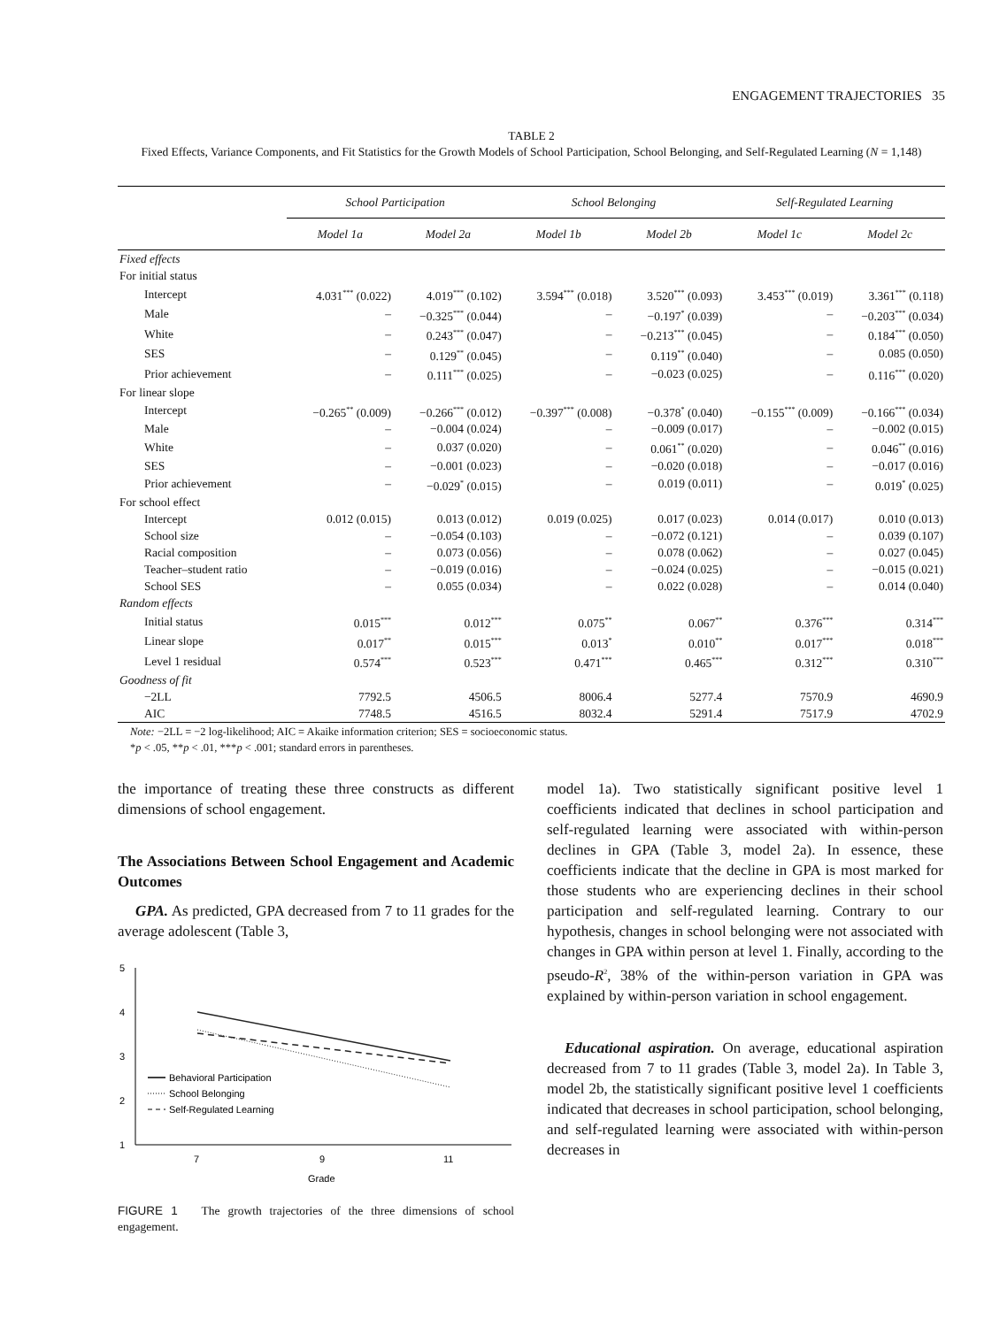ENGAGEMENT TRAJECTORIES 35
TABLE 2
Fixed Effects, Variance Components, and Fit Statistics for the Growth Models of School Participation, School Belonging, and Self-Regulated Learning (N = 1,148)
| | School Participation | | School Belonging | | Self-Regulated Learning | |
| --- | --- | --- | --- | --- | --- | --- |
| | Model 1a | Model 2a | Model 1b | Model 2b | Model 1c | Model 2c |
| Fixed effects | | | | | | |
| For initial status | | | | | | |
| Intercept | 4.031<sup>***</sup> (0.022) | 4.019<sup>***</sup> (0.102) | 3.594<sup>***</sup> (0.018) | 3.520<sup>***</sup> (0.093) | 3.453<sup>***</sup> (0.019) | 3.361<sup>***</sup> (0.118) |
| Male | – | −0.325<sup>***</sup> (0.044) | – | −0.197<sup>*</sup> (0.039) | – | −0.203<sup>***</sup> (0.034) |
| White | – | 0.243<sup>***</sup> (0.047) | – | −0.213<sup>***</sup> (0.045) | – | 0.184<sup>***</sup> (0.050) |
| SES | – | 0.129<sup>**</sup> (0.045) | – | 0.119<sup>**</sup> (0.040) | – | 0.085 (0.050) |
| Prior achievement | – | 0.111<sup>***</sup> (0.025) | – | −0.023 (0.025) | – | 0.116<sup>***</sup> (0.020) |
| For linear slope | | | | | | |
| Intercept | −0.265<sup>**</sup> (0.009) | −0.266<sup>***</sup> (0.012) | −0.397<sup>***</sup> (0.008) | −0.378<sup>*</sup> (0.040) | −0.155<sup>***</sup> (0.009) | −0.166<sup>***</sup> (0.034) |
| Male | – | −0.004 (0.024) | – | −0.009 (0.017) | – | −0.002 (0.015) |
| White | – | 0.037 (0.020) | – | 0.061<sup>**</sup> (0.020) | – | 0.046<sup>**</sup> (0.016) |
| SES | – | −0.001 (0.023) | – | −0.020 (0.018) | – | −0.017 (0.016) |
| Prior achievement | – | −0.029<sup>*</sup> (0.015) | – | 0.019 (0.011) | – | 0.019<sup>*</sup> (0.025) |
| For school effect | | | | | | |
| Intercept | 0.012 (0.015) | 0.013 (0.012) | 0.019 (0.025) | 0.017 (0.023) | 0.014 (0.017) | 0.010 (0.013) |
| School size | – | −0.054 (0.103) | – | −0.072 (0.121) | – | 0.039 (0.107) |
| Racial composition | – | 0.073 (0.056) | – | 0.078 (0.062) | – | 0.027 (0.045) |
| Teacher–student ratio | – | −0.019 (0.016) | – | −0.024 (0.025) | – | −0.015 (0.021) |
| School SES | – | 0.055 (0.034) | – | 0.022 (0.028) | – | 0.014 (0.040) |
| Random effects | | | | | | |
| Initial status | 0.015<sup>***</sup> | 0.012<sup>***</sup> | 0.075<sup>**</sup> | 0.067<sup>**</sup> | 0.376<sup>***</sup> | 0.314<sup>***</sup> |
| Linear slope | 0.017<sup>**</sup> | 0.015<sup>***</sup> | 0.013<sup>*</sup> | 0.010<sup>**</sup> | 0.017<sup>***</sup> | 0.018<sup>***</sup> |
| Level 1 residual | 0.574<sup>***</sup> | 0.523<sup>***</sup> | 0.471<sup>***</sup> | 0.465<sup>***</sup> | 0.312<sup>***</sup> | 0.310<sup>***</sup> |
| Goodness of fit | | | | | | |
| −2LL | 7792.5 | 4506.5 | 8006.4 | 5277.4 | 7570.9 | 4690.9 |
| AIC | 7748.5 | 4516.5 | 8032.4 | 5291.4 | 7517.9 | 4702.9 |
Note: −2LL = −2 log-likelihood; AIC = Akaike information criterion; SES = socioeconomic status.
*p < .05, **p < .01, ***p < .001; standard errors in parentheses.
the importance of treating these three constructs as different dimensions of school engagement.
The Associations Between School Engagement and Academic Outcomes
GPA. As predicted, GPA decreased from 7 to 11 grades for the average adolescent (Table 3,
5
4
3
2
1
Behavioral Participation
School Belonging
Self-Regulated Learning
7
9
11
Grade
FIGURE 1 The growth trajectories of the three dimensions of school engagement.
model 1a). Two statistically significant positive level 1 coefficients indicated that declines in school participation and self-regulated learning were associated with within-person declines in GPA (Table 3, model 2a). In essence, these coefficients indicate that the decline in GPA is most marked for those students who are experiencing declines in their school participation and self-regulated learning. Contrary to our hypothesis, changes in school belonging were not associated with changes in GPA within person at level 1. Finally, according to the pseudo-R<sup>2</sup>, 38% of the within-person variation in GPA was explained by within-person variation in school engagement.
Educational aspiration. On average, educational aspiration decreased from 7 to 11 grades (Table 3, model 2a). In Table 3, model 2b, the statistically significant positive level 1 coefficients indicated that decreases in school participation, school belonging, and self-regulated learning were associated with within-person decreases in